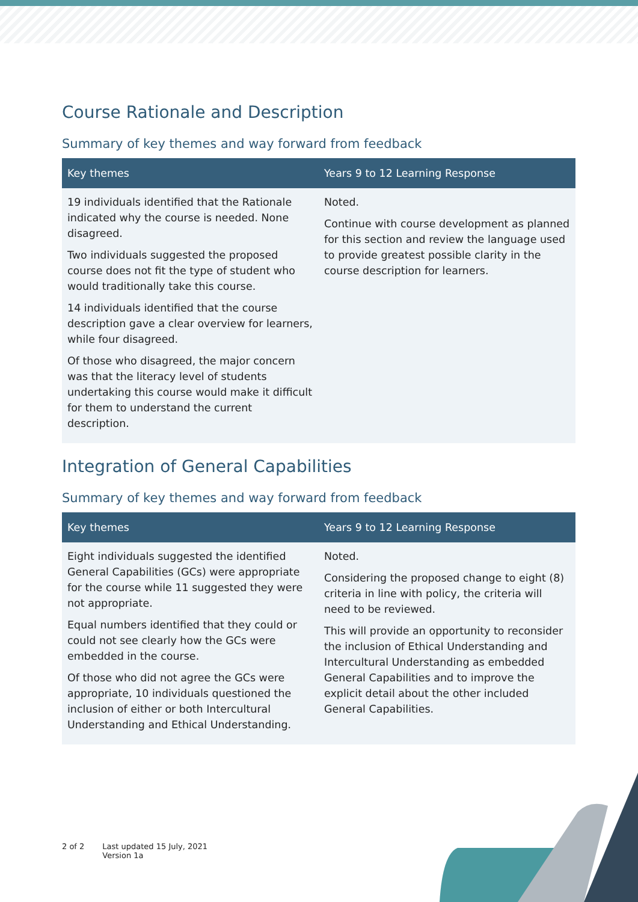Course Rationale and Description
Summary of key themes and way forward from feedback
| Key themes | Years 9 to 12 Learning Response |
| --- | --- |
| 19 individuals identified that the Rationale indicated why the course is needed. None disagreed. Two individuals suggested the proposed course does not fit the type of student who would traditionally take this course. 14 individuals identified that the course description gave a clear overview for learners, while four disagreed. Of those who disagreed, the major concern was that the literacy level of students undertaking this course would make it difficult for them to understand the current description. | Noted. Continue with course development as planned for this section and review the language used to provide greatest possible clarity in the course description for learners. |
Integration of General Capabilities
Summary of key themes and way forward from feedback
| Key themes | Years 9 to 12 Learning Response |
| --- | --- |
| Eight individuals suggested the identified General Capabilities (GCs) were appropriate for the course while 11 suggested they were not appropriate. Equal numbers identified that they could or could not see clearly how the GCs were embedded in the course. Of those who did not agree the GCs were appropriate, 10 individuals questioned the inclusion of either or both Intercultural Understanding and Ethical Understanding. | Noted. Considering the proposed change to eight (8) criteria in line with policy, the criteria will need to be reviewed. This will provide an opportunity to reconsider the inclusion of Ethical Understanding and Intercultural Understanding as embedded General Capabilities and to improve the explicit detail about the other included General Capabilities. |
2 of 2 Last updated 15 July, 2021
Version 1a